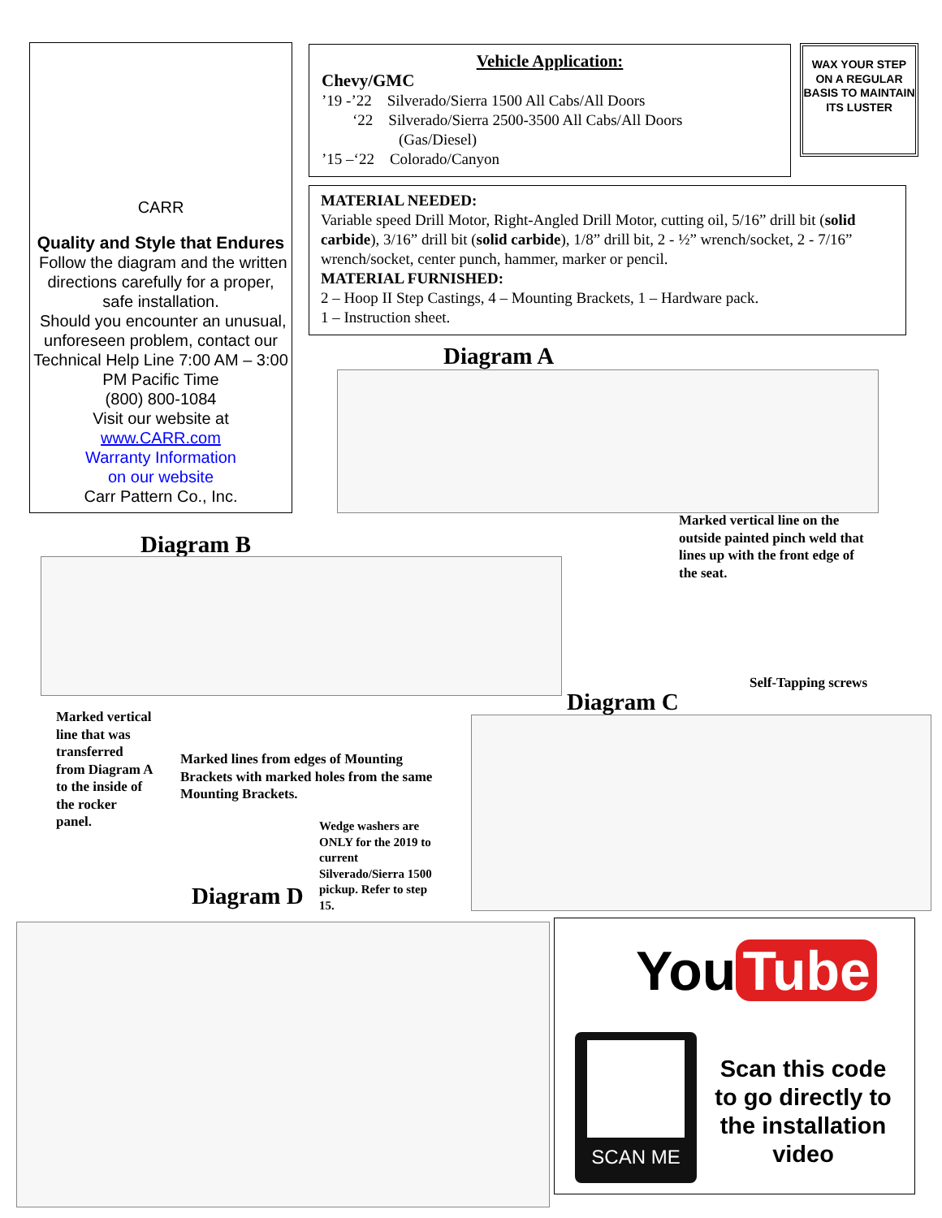CARR
Quality and Style that Endures
Follow the diagram and the written directions carefully for a proper, safe installation.
Should you encounter an unusual, unforeseen problem, contact our Technical Help Line 7:00 AM – 3:00 PM Pacific Time
(800) 800-1084
Visit our website at
www.CARR.com
Warranty Information
on our website
Carr Pattern Co., Inc.
Vehicle Application:
Chevy/GMC
’19 -’22 Silverado/Sierra 1500 All Cabs/All Doors
‘22 Silverado/Sierra 2500-3500 All Cabs/All Doors
(Gas/Diesel)
’15 –‘22 Colorado/Canyon
WAX YOUR STEP ON A REGULAR BASIS TO MAINTAIN ITS LUSTER
MATERIAL NEEDED:
Variable speed Drill Motor, Right-Angled Drill Motor, cutting oil, 5/16” drill bit (solid carbide), 3/16” drill bit (solid carbide), 1/8” drill bit, 2 - ½” wrench/socket, 2 - 7/16” wrench/socket, center punch, hammer, marker or pencil.
MATERIAL FURNISHED:
2 – Hoop II Step Castings, 4 – Mounting Brackets, 1 – Hardware pack.
1 – Instruction sheet.
Diagram A
Marked vertical line on the outside painted pinch weld that lines up with the front edge of the seat.
Diagram B
Marked vertical line that was transferred from Diagram A to the inside of the rocker panel.
Marked lines from edges of Mounting Brackets with marked holes from the same Mounting Brackets.
Self-Tapping screws
Diagram C
Wedge washers are ONLY for the 2019 to current Silverado/Sierra 1500 pickup. Refer to step 15.
Diagram D
You Tube
SCAN ME
Scan this code to go directly to the installation video